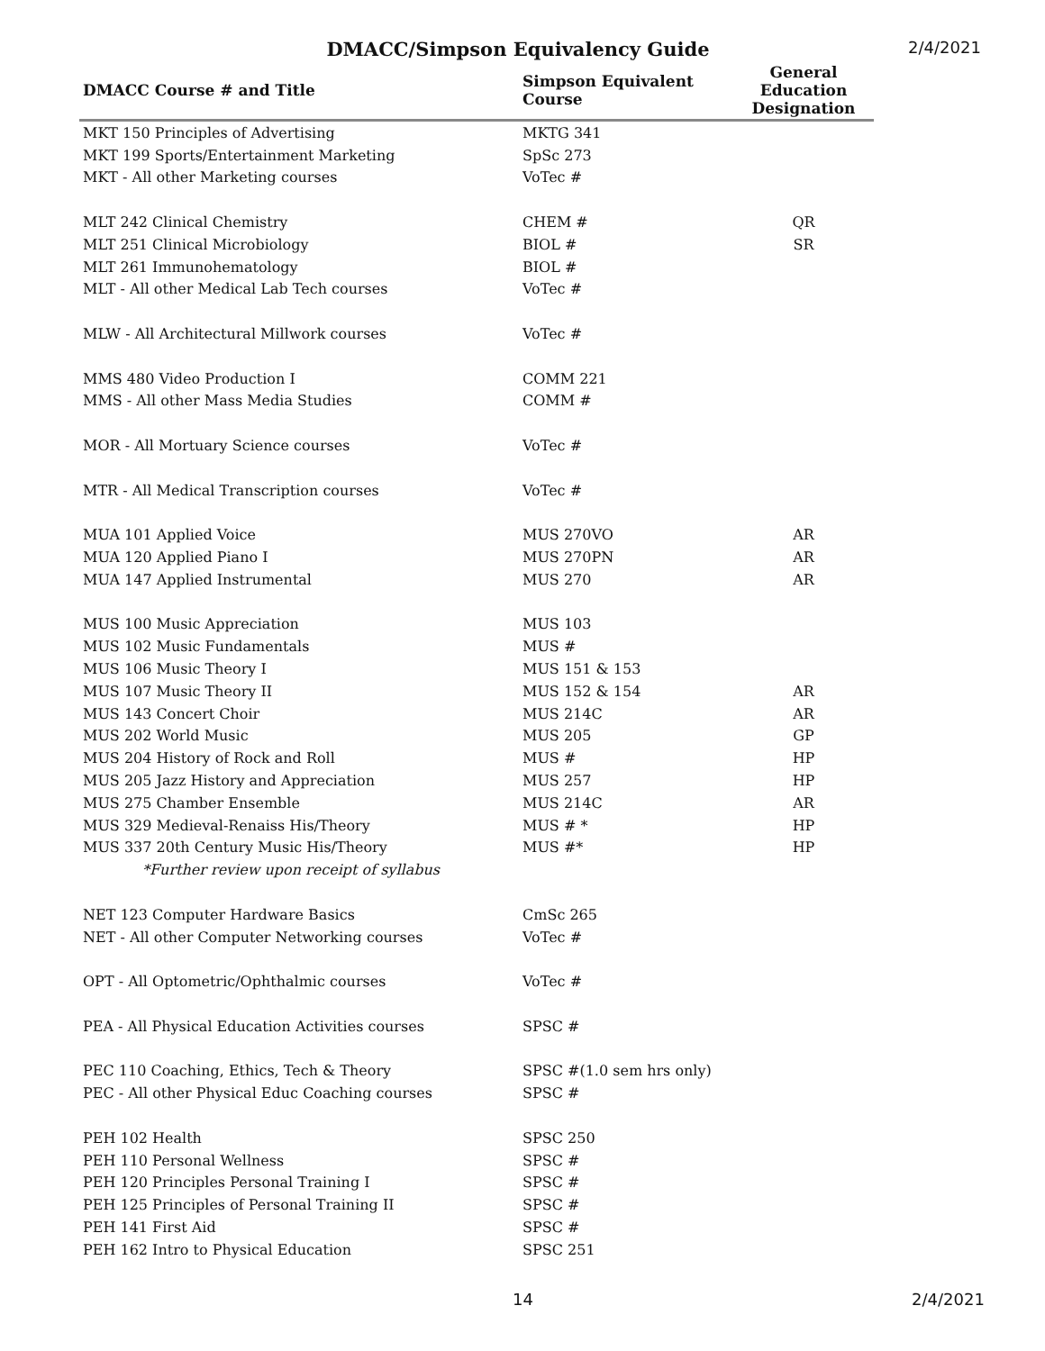DMACC/Simpson Equivalency Guide
2/4/2021
| DMACC Course # and Title | Simpson Equivalent Course | General Education Designation |
| --- | --- | --- |
| MKT 150 Principles of Advertising | MKTG 341 | |
| MKT 199 Sports/Entertainment Marketing | SpSc 273 | |
| MKT - All other Marketing courses | VoTec # | |
| MLT 242 Clinical Chemistry | CHEM # | QR |
| MLT 251 Clinical Microbiology | BIOL # | SR |
| MLT 261 Immunohematology | BIOL # | |
| MLT - All other Medical Lab Tech courses | VoTec # | |
| MLW - All Architectural Millwork courses | VoTec # | |
| MMS 480 Video Production I | COMM 221 | |
| MMS - All other Mass Media Studies | COMM # | |
| MOR - All Mortuary Science courses | VoTec # | |
| MTR - All Medical Transcription courses | VoTec # | |
| MUA 101 Applied Voice | MUS 270VO | AR |
| MUA 120 Applied Piano I | MUS 270PN | AR |
| MUA 147 Applied Instrumental | MUS 270 | AR |
| MUS 100 Music Appreciation | MUS 103 | |
| MUS 102 Music Fundamentals | MUS # | |
| MUS 106 Music Theory I | MUS 151 & 153 | |
| MUS 107 Music Theory II | MUS 152 & 154 | AR |
| MUS 143 Concert Choir | MUS 214C | AR |
| MUS 202 World Music | MUS 205 | GP |
| MUS 204 History of Rock and Roll | MUS # | HP |
| MUS 205 Jazz History and Appreciation | MUS 257 | HP |
| MUS 275 Chamber Ensemble | MUS 214C | AR |
| MUS 329 Medieval-Renaiss His/Theory | MUS # * | HP |
| MUS 337 20th Century Music His/Theory | MUS #* | HP |
| *Further review upon receipt of syllabus | | |
| NET 123 Computer Hardware Basics | CmSc 265 | |
| NET - All other Computer Networking courses | VoTec # | |
| OPT - All Optometric/Ophthalmic courses | VoTec # | |
| PEA - All Physical Education Activities courses | SPSC # | |
| PEC 110 Coaching, Ethics, Tech & Theory | SPSC #(1.0 sem hrs only) | |
| PEC - All other Physical Educ Coaching courses | SPSC # | |
| PEH 102 Health | SPSC 250 | |
| PEH 110 Personal Wellness | SPSC # | |
| PEH 120 Principles Personal Training I | SPSC # | |
| PEH 125 Principles of Personal Training II | SPSC # | |
| PEH 141 First Aid | SPSC # | |
| PEH 162 Intro to Physical Education | SPSC 251 | |
14 2/4/2021